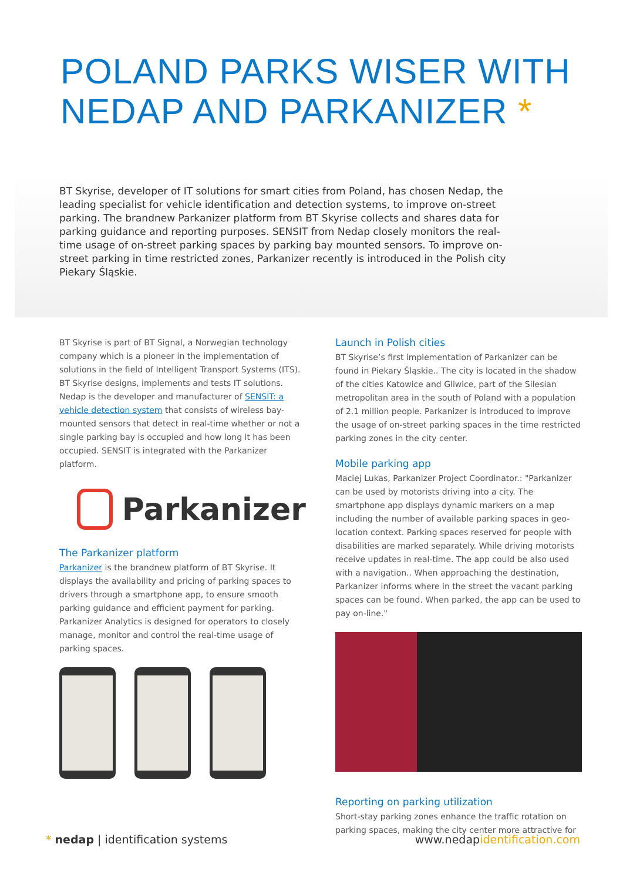POLAND PARKS WISER WITH
NEDAP AND PARKANIZER *
BT Skyrise, developer of IT solutions for smart cities from Poland, has chosen Nedap, the leading specialist for vehicle identification and detection systems, to improve on-street parking. The brandnew Parkanizer platform from BT Skyrise collects and shares data for parking guidance and reporting purposes. SENSIT from Nedap closely monitors the real-time usage of on-street parking spaces by parking bay mounted sensors. To improve on-street parking in time restricted zones, Parkanizer recently is introduced in the Polish city Piekary Śląskie.
BT Skyrise is part of BT Signal, a Norwegian technology company which is a pioneer in the implementation of solutions in the field of Intelligent Transport Systems (ITS). BT Skyrise designs, implements and tests IT solutions. Nedap is the developer and manufacturer of SENSIT: a vehicle detection system that consists of wireless bay-mounted sensors that detect in real-time whether or not a single parking bay is occupied and how long it has been occupied. SENSIT is integrated with the Parkanizer platform.
Parkanizer
The Parkanizer platform
Parkanizer is the brandnew platform of BT Skyrise. It displays the availability and pricing of parking spaces to drivers through a smartphone app, to ensure smooth parking guidance and efficient payment for parking. Parkanizer Analytics is designed for operators to closely manage, monitor and control the real-time usage of parking spaces.
Launch in Polish cities
BT Skyrise’s first implementation of Parkanizer can be found in Piekary Śląskie.. The city is located in the shadow of the cities Katowice and Gliwice, part of the Silesian metropolitan area in the south of Poland with a population of 2.1 million people. Parkanizer is introduced to improve the usage of on-street parking spaces in the time restricted parking zones in the city center.
Mobile parking app
Maciej Lukas, Parkanizer Project Coordinator.: "Parkanizer can be used by motorists driving into a city. The smartphone app displays dynamic markers on a map including the number of available parking spaces in geo-location context. Parking spaces reserved for people with disabilities are marked separately. While driving motorists receive updates in real-time. The app could be also used with a navigation.. When approaching the destination, Parkanizer informs where in the street the vacant parking spaces can be found. When parked, the app can be used to pay on-line."
Reporting on parking utilization
Short-stay parking zones enhance the traffic rotation on parking spaces, making the city center more attractive for
* nedap | identification systems www.nedapidentification.com